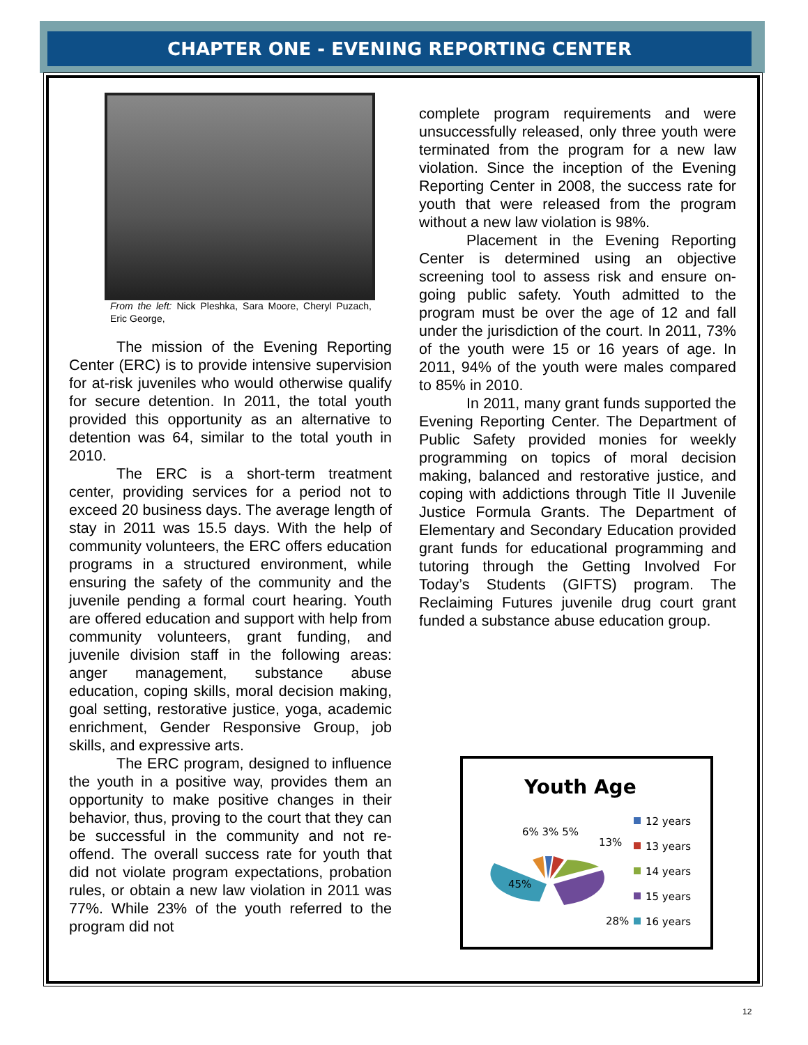CHAPTER ONE - EVENING REPORTING CENTER
From the left: Nick Pleshka, Sara Moore, Cheryl Puzach, Eric George,
The mission of the Evening Reporting Center (ERC) is to provide intensive supervision for at-risk juveniles who would otherwise qualify for secure detention. In 2011, the total youth provided this opportunity as an alternative to detention was 64, similar to the total youth in 2010.
The ERC is a short-term treatment center, providing services for a period not to exceed 20 business days. The average length of stay in 2011 was 15.5 days. With the help of community volunteers, the ERC offers education programs in a structured environment, while ensuring the safety of the community and the juvenile pending a formal court hearing. Youth are offered education and support with help from community volunteers, grant funding, and juvenile division staff in the following areas: anger management, substance abuse education, coping skills, moral decision making, goal setting, restorative justice, yoga, academic enrichment, Gender Responsive Group, job skills, and expressive arts.
The ERC program, designed to influence the youth in a positive way, provides them an opportunity to make positive changes in their behavior, thus, proving to the court that they can be successful in the community and not re-offend. The overall success rate for youth that did not violate program expectations, probation rules, or obtain a new law violation in 2011 was 77%. While 23% of the youth referred to the program did not
complete program requirements and were unsuccessfully released, only three youth were terminated from the program for a new law violation. Since the inception of the Evening Reporting Center in 2008, the success rate for youth that were released from the program without a new law violation is 98%.
Placement in the Evening Reporting Center is determined using an objective screening tool to assess risk and ensure on-going public safety. Youth admitted to the program must be over the age of 12 and fall under the jurisdiction of the court. In 2011, 73% of the youth were 15 or 16 years of age. In 2011, 94% of the youth were males compared to 85% in 2010.
In 2011, many grant funds supported the Evening Reporting Center. The Department of Public Safety provided monies for weekly programming on topics of moral decision making, balanced and restorative justice, and coping with addictions through Title II Juvenile Justice Formula Grants. The Department of Elementary and Secondary Education provided grant funds for educational programming and tutoring through the Getting Involved For Today’s Students (GIFTS) program. The Reclaiming Futures juvenile drug court grant funded a substance abuse education group.
Youth Age
6% 3% 5%
13%
45%
28%
12 years
13 years
14 years
15 years
16 years
12